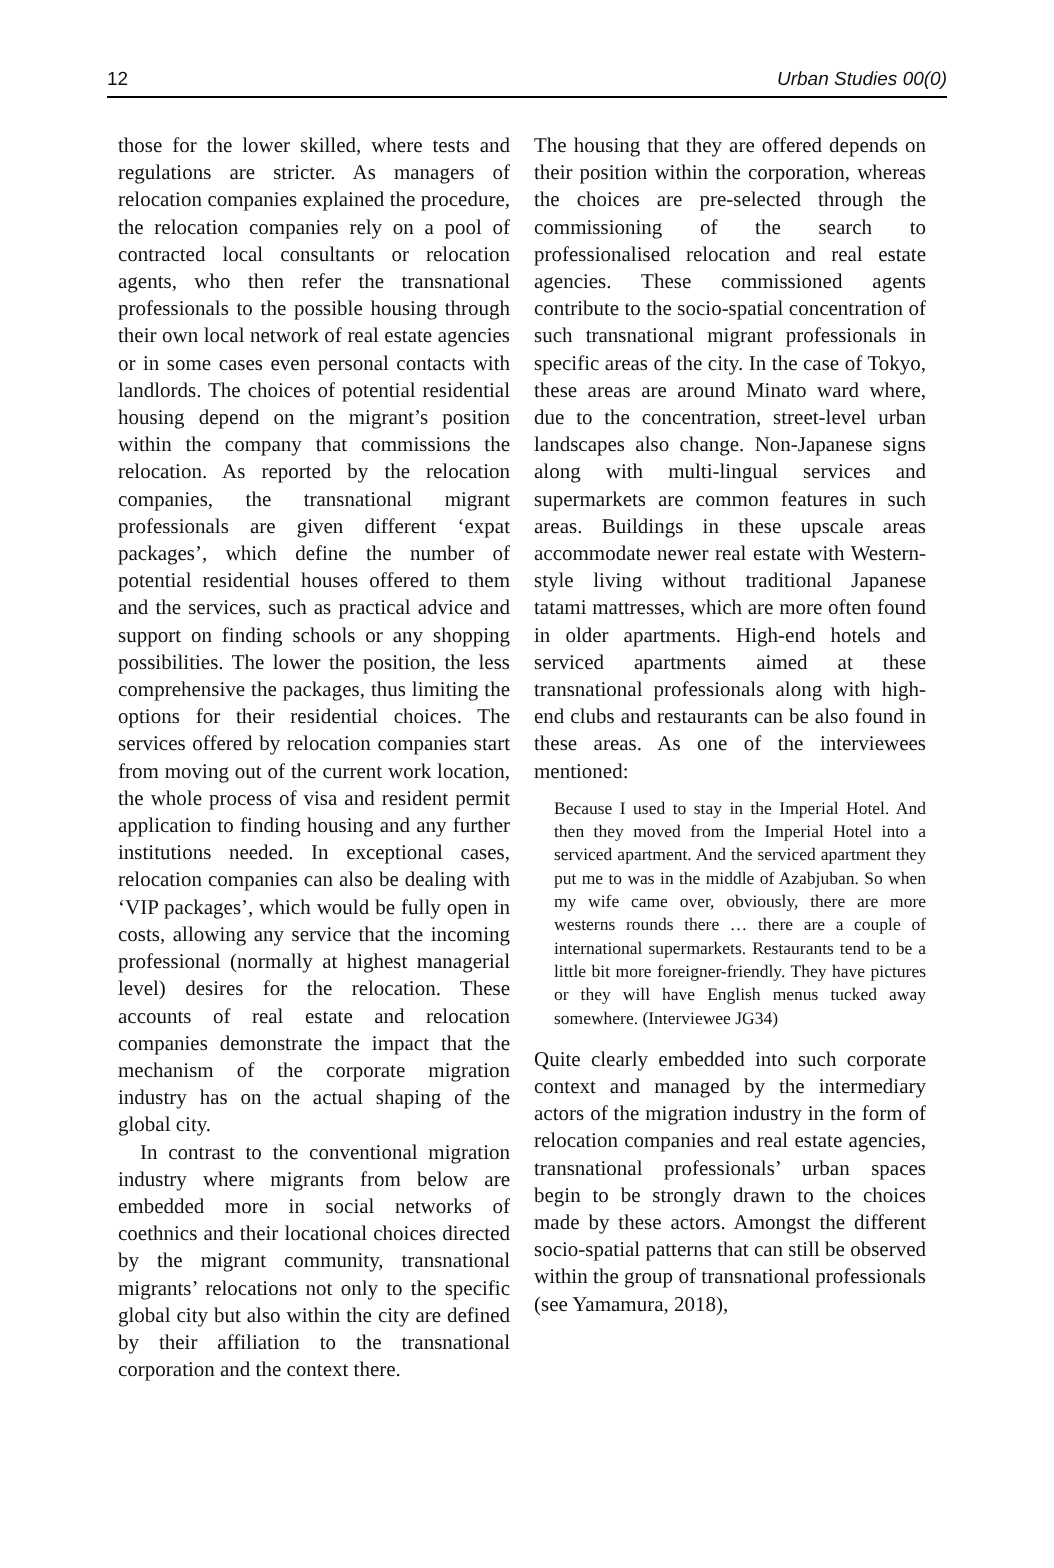12 Urban Studies 00(0)
those for the lower skilled, where tests and regulations are stricter. As managers of relocation companies explained the procedure, the relocation companies rely on a pool of contracted local consultants or relocation agents, who then refer the transnational professionals to the possible housing through their own local network of real estate agencies or in some cases even personal contacts with landlords. The choices of potential residential housing depend on the migrant’s position within the company that commissions the relocation. As reported by the relocation companies, the transnational migrant professionals are given different ‘expat packages’, which define the number of potential residential houses offered to them and the services, such as practical advice and support on finding schools or any shopping possibilities. The lower the position, the less comprehensive the packages, thus limiting the options for their residential choices. The services offered by relocation companies start from moving out of the current work location, the whole process of visa and resident permit application to finding housing and any further institutions needed. In exceptional cases, relocation companies can also be dealing with ‘VIP packages’, which would be fully open in costs, allowing any service that the incoming professional (normally at highest managerial level) desires for the relocation. These accounts of real estate and relocation companies demonstrate the impact that the mechanism of the corporate migration industry has on the actual shaping of the global city.
In contrast to the conventional migration industry where migrants from below are embedded more in social networks of coethnics and their locational choices directed by the migrant community, transnational migrants’ relocations not only to the specific global city but also within the city are defined by their affiliation to the transnational corporation and the context there.
The housing that they are offered depends on their position within the corporation, whereas the choices are pre-selected through the commissioning of the search to professionalised relocation and real estate agencies. These commissioned agents contribute to the socio-spatial concentration of such transnational migrant professionals in specific areas of the city. In the case of Tokyo, these areas are around Minato ward where, due to the concentration, street-level urban landscapes also change. Non-Japanese signs along with multi-lingual services and supermarkets are common features in such areas. Buildings in these upscale areas accommodate newer real estate with Western-style living without traditional Japanese tatami mattresses, which are more often found in older apartments. High-end hotels and serviced apartments aimed at these transnational professionals along with high-end clubs and restaurants can be also found in these areas. As one of the interviewees mentioned:
Because I used to stay in the Imperial Hotel. And then they moved from the Imperial Hotel into a serviced apartment. And the serviced apartment they put me to was in the middle of Azabjuban. So when my wife came over, obviously, there are more westerns rounds there … there are a couple of international supermarkets. Restaurants tend to be a little bit more foreigner-friendly. They have pictures or they will have English menus tucked away somewhere. (Interviewee JG34)
Quite clearly embedded into such corporate context and managed by the intermediary actors of the migration industry in the form of relocation companies and real estate agencies, transnational professionals’ urban spaces begin to be strongly drawn to the choices made by these actors. Amongst the different socio-spatial patterns that can still be observed within the group of transnational professionals (see Yamamura, 2018),